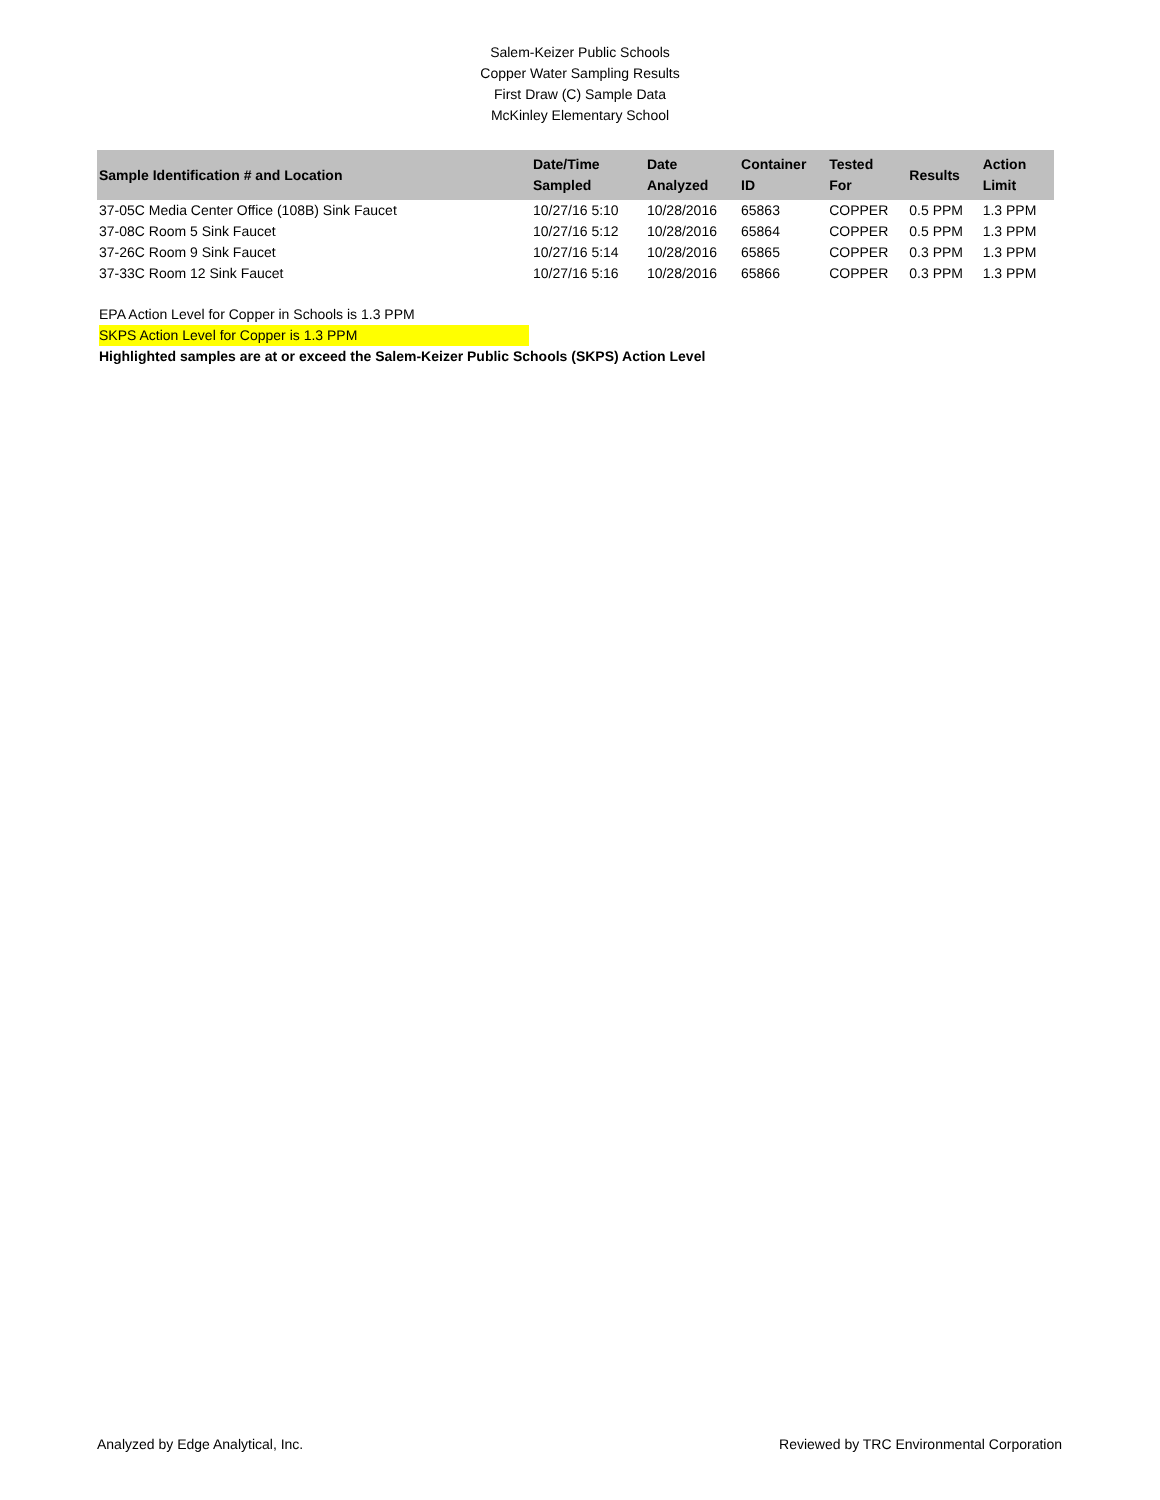Salem-Keizer Public Schools
Copper Water Sampling Results
First Draw (C) Sample Data
McKinley Elementary School
| Sample Identification # and Location | Date/Time Sampled | Date Analyzed | Container ID | Tested For | Results | Action Limit |
| --- | --- | --- | --- | --- | --- | --- |
| 37-05C Media Center Office (108B) Sink Faucet | 10/27/16 5:10 | 10/28/2016 | 65863 | COPPER | 0.5 PPM | 1.3 PPM |
| 37-08C Room 5 Sink Faucet | 10/27/16 5:12 | 10/28/2016 | 65864 | COPPER | 0.5 PPM | 1.3 PPM |
| 37-26C Room 9 Sink Faucet | 10/27/16 5:14 | 10/28/2016 | 65865 | COPPER | 0.3 PPM | 1.3 PPM |
| 37-33C Room 12 Sink Faucet | 10/27/16 5:16 | 10/28/2016 | 65866 | COPPER | 0.3 PPM | 1.3 PPM |
EPA Action Level for Copper in Schools is 1.3 PPM
SKPS Action Level for Copper is 1.3 PPM
Highlighted samples are at or exceed the Salem-Keizer Public Schools (SKPS) Action Level
Analyzed by Edge Analytical, Inc. Reviewed by TRC Environmental Corporation